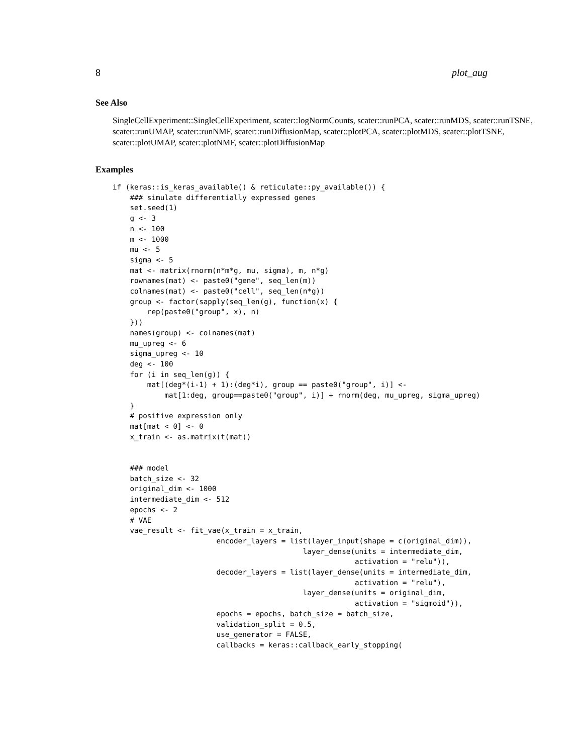8 plot_aug
See Also
SingleCellExperiment::SingleCellExperiment, scater::logNormCounts, scater::runPCA, scater::runMDS, scater::runTSNE, scater::runUMAP, scater::runNMF, scater::runDiffusionMap, scater::plotPCA, scater::plotMDS, scater::plotTSNE, scater::plotUMAP, scater::plotNMF, scater::plotDiffusionMap
Examples
if (keras::is_keras_available() & reticulate::py_available()) {
    ### simulate differentially expressed genes
    set.seed(1)
    g <- 3
    n <- 100
    m <- 1000
    mu <- 5
    sigma <- 5
    mat <- matrix(rnorm(n*m*g, mu, sigma), m, n*g)
    rownames(mat) <- paste0("gene", seq_len(m))
    colnames(mat) <- paste0("cell", seq_len(n*g))
    group <- factor(sapply(seq_len(g), function(x) {
        rep(paste0("group", x), n)
    }))
    names(group) <- colnames(mat)
    mu_upreg <- 6
    sigma_upreg <- 10
    deg <- 100
    for (i in seq_len(g)) {
        mat[(deg*(i-1) + 1):(deg*i), group == paste0("group", i)] <-
            mat[1:deg, group==paste0("group", i)] + rnorm(deg, mu_upreg, sigma_upreg)
    }
    # positive expression only
    mat[mat < 0] <- 0
    x_train <- as.matrix(t(mat))


    ### model
    batch_size <- 32
    original_dim <- 1000
    intermediate_dim <- 512
    epochs <- 2
    # VAE
    vae_result <- fit_vae(x_train = x_train,
                        encoder_layers = list(layer_input(shape = c(original_dim)),
                                            layer_dense(units = intermediate_dim,
                                                        activation = "relu")),
                        decoder_layers = list(layer_dense(units = intermediate_dim,
                                                        activation = "relu"),
                                            layer_dense(units = original_dim,
                                                        activation = "sigmoid")),
                        epochs = epochs, batch_size = batch_size,
                        validation_split = 0.5,
                        use_generator = FALSE,
                        callbacks = keras::callback_early_stopping(